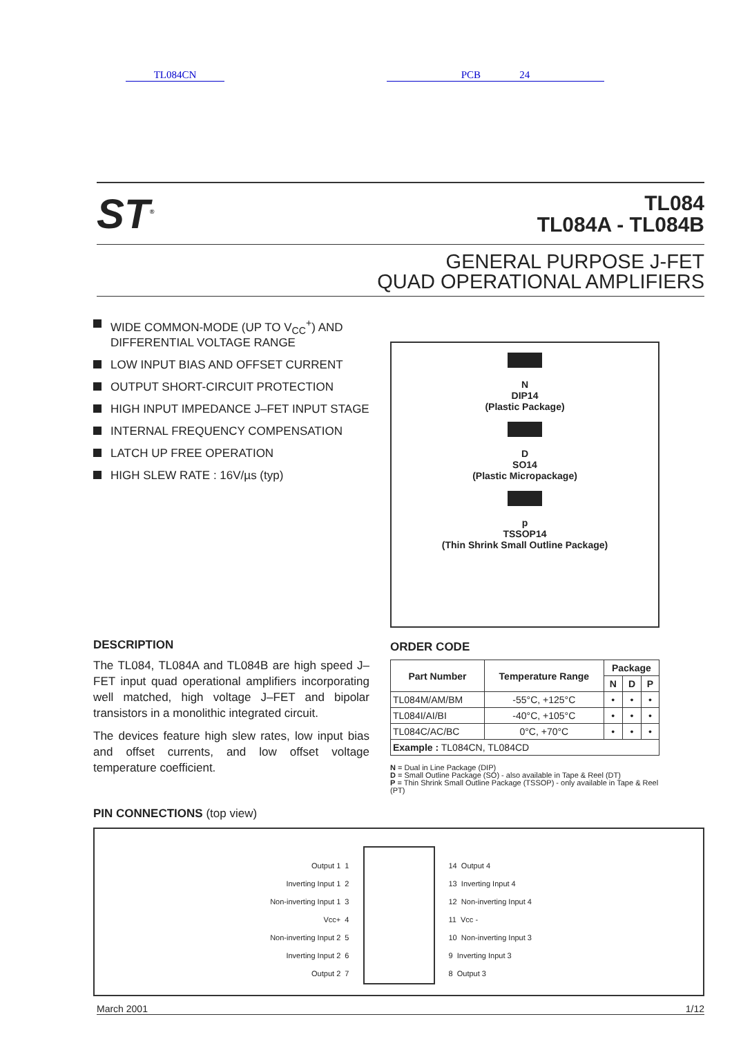TL084CN PCB 24
ST<sup>®</sup>
TL084
TL084A - TL084B
GENERAL PURPOSE J-FET
QUAD OPERATIONAL AMPLIFIERS
WIDE COMMON-MODE (UP TO V<sub>CC</sub><sup>+</sup>) AND DIFFERENTIAL VOLTAGE RANGE
LOW INPUT BIAS AND OFFSET CURRENT
OUTPUT SHORT-CIRCUIT PROTECTION
HIGH INPUT IMPEDANCE J–FET INPUT STAGE
INTERNAL FREQUENCY COMPENSATION
LATCH UP FREE OPERATION
HIGH SLEW RATE : 16V/µs (typ)
DESCRIPTION
The TL084, TL084A and TL084B are high speed J–FET input quad operational amplifiers incorporating well matched, high voltage J–FET and bipolar transistors in a monolithic integrated circuit.
The devices feature high slew rates, low input bias and offset currents, and low offset voltage temperature coefficient.
N
DIP14
(Plastic Package)
D
SO14
(Plastic Micropackage)
p
TSSOP14
(Thin Shrink Small Outline Package)
ORDER CODE
| Part Number | Temperature Range | Package | | |
| --- | --- | --- | --- | --- |
| | | N | D | P |
| TL084M/AM/BM | -55°C, +125°C | • | • | • |
| TL084I/AI/BI | -40°C, +105°C | • | • | • |
| TL084C/AC/BC | 0°C, +70°C | • | • | • |
| Example : TL084CN, TL084CD | | | | |
N = Dual in Line Package (DIP)
D = Small Outline Package (SO) - also available in Tape & Reel (DT)
P = Thin Shrink Small Outline Package (TSSOP) - only available in Tape & Reel (PT)
PIN CONNECTIONS (top view)
Output 1 1
Inverting Input 1 2
Non-inverting Input 1 3
Vcc+ 4
Non-inverting Input 2 5
Inverting Input 2 6
Output 2 7
14 Output 4
13 Inverting Input 4
12 Non-inverting Input 4
11 Vcc -
10 Non-inverting Input 3
9 Inverting Input 3
8 Output 3
March 2001 1/12